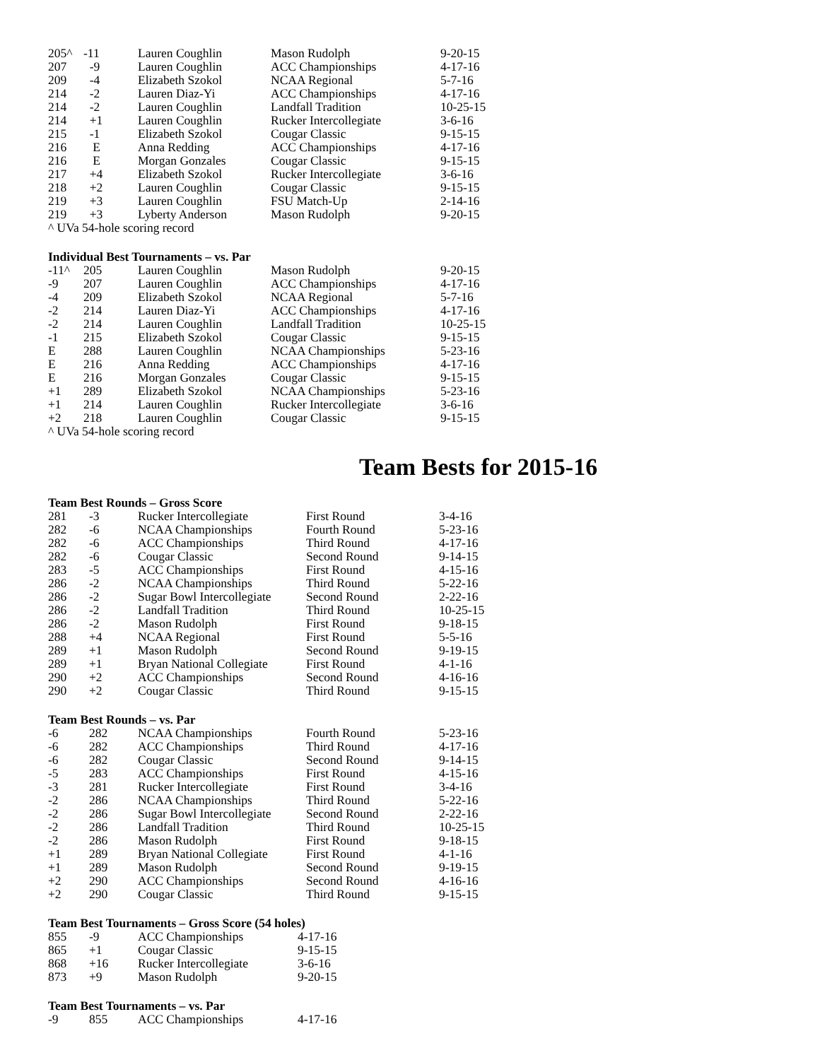| 205^ | -11 | Lauren Coughlin | Mason Rudolph | 9-20-15 |
| 207 | -9 | Lauren Coughlin | ACC Championships | 4-17-16 |
| 209 | -4 | Elizabeth Szokol | NCAA Regional | 5-7-16 |
| 214 | -2 | Lauren Diaz-Yi | ACC Championships | 4-17-16 |
| 214 | -2 | Lauren Coughlin | Landfall Tradition | 10-25-15 |
| 214 | +1 | Lauren Coughlin | Rucker Intercollegiate | 3-6-16 |
| 215 | -1 | Elizabeth Szokol | Cougar Classic | 9-15-15 |
| 216 | E | Anna Redding | ACC Championships | 4-17-16 |
| 216 | E | Morgan Gonzales | Cougar Classic | 9-15-15 |
| 217 | +4 | Elizabeth Szokol | Rucker Intercollegiate | 3-6-16 |
| 218 | +2 | Lauren Coughlin | Cougar Classic | 9-15-15 |
| 219 | +3 | Lauren Coughlin | FSU Match-Up | 2-14-16 |
| 219 | +3 | Lyberty Anderson | Mason Rudolph | 9-20-15 |
^ UVa 54-hole scoring record
Individual Best Tournaments – vs. Par
| -11^ | 205 | Lauren Coughlin | Mason Rudolph | 9-20-15 |
| -9 | 207 | Lauren Coughlin | ACC Championships | 4-17-16 |
| -4 | 209 | Elizabeth Szokol | NCAA Regional | 5-7-16 |
| -2 | 214 | Lauren Diaz-Yi | ACC Championships | 4-17-16 |
| -2 | 214 | Lauren Coughlin | Landfall Tradition | 10-25-15 |
| -1 | 215 | Elizabeth Szokol | Cougar Classic | 9-15-15 |
| E | 288 | Lauren Coughlin | NCAA Championships | 5-23-16 |
| E | 216 | Anna Redding | ACC Championships | 4-17-16 |
| E | 216 | Morgan Gonzales | Cougar Classic | 9-15-15 |
| +1 | 289 | Elizabeth Szokol | NCAA Championships | 5-23-16 |
| +1 | 214 | Lauren Coughlin | Rucker Intercollegiate | 3-6-16 |
| +2 | 218 | Lauren Coughlin | Cougar Classic | 9-15-15 |
^ UVa 54-hole scoring record
Team Bests for 2015-16
Team Best Rounds – Gross Score
| 281 | -3 | Rucker Intercollegiate | First Round | 3-4-16 |
| 282 | -6 | NCAA Championships | Fourth Round | 5-23-16 |
| 282 | -6 | ACC Championships | Third Round | 4-17-16 |
| 282 | -6 | Cougar Classic | Second Round | 9-14-15 |
| 283 | -5 | ACC Championships | First Round | 4-15-16 |
| 286 | -2 | NCAA Championships | Third Round | 5-22-16 |
| 286 | -2 | Sugar Bowl Intercollegiate | Second Round | 2-22-16 |
| 286 | -2 | Landfall Tradition | Third Round | 10-25-15 |
| 286 | -2 | Mason Rudolph | First Round | 9-18-15 |
| 288 | +4 | NCAA Regional | First Round | 5-5-16 |
| 289 | +1 | Mason Rudolph | Second Round | 9-19-15 |
| 289 | +1 | Bryan National Collegiate | First Round | 4-1-16 |
| 290 | +2 | ACC Championships | Second Round | 4-16-16 |
| 290 | +2 | Cougar Classic | Third Round | 9-15-15 |
Team Best Rounds – vs. Par
| -6 | 282 | NCAA Championships | Fourth Round | 5-23-16 |
| -6 | 282 | ACC Championships | Third Round | 4-17-16 |
| -6 | 282 | Cougar Classic | Second Round | 9-14-15 |
| -5 | 283 | ACC Championships | First Round | 4-15-16 |
| -3 | 281 | Rucker Intercollegiate | First Round | 3-4-16 |
| -2 | 286 | NCAA Championships | Third Round | 5-22-16 |
| -2 | 286 | Sugar Bowl Intercollegiate | Second Round | 2-22-16 |
| -2 | 286 | Landfall Tradition | Third Round | 10-25-15 |
| -2 | 286 | Mason Rudolph | First Round | 9-18-15 |
| +1 | 289 | Bryan National Collegiate | First Round | 4-1-16 |
| +1 | 289 | Mason Rudolph | Second Round | 9-19-15 |
| +2 | 290 | ACC Championships | Second Round | 4-16-16 |
| +2 | 290 | Cougar Classic | Third Round | 9-15-15 |
Team Best Tournaments – Gross Score (54 holes)
| 855 | -9 | ACC Championships | 4-17-16 |
| 865 | +1 | Cougar Classic | 9-15-15 |
| 868 | +16 | Rucker Intercollegiate | 3-6-16 |
| 873 | +9 | Mason Rudolph | 9-20-15 |
Team Best Tournaments – vs. Par
| -9 | 855 | ACC Championships | 4-17-16 |